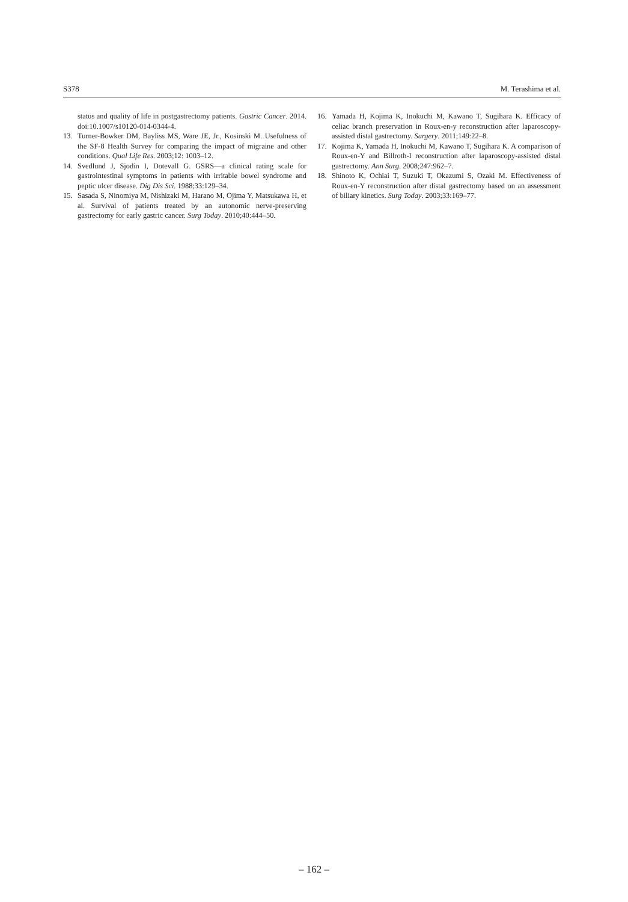S378 M. Terashima et al.
status and quality of life in postgastrectomy patients. Gastric Cancer. 2014. doi:10.1007/s10120-014-0344-4.
13. Turner-Bowker DM, Bayliss MS, Ware JE, Jr., Kosinski M. Usefulness of the SF-8 Health Survey for comparing the impact of migraine and other conditions. Qual Life Res. 2003;12: 1003–12.
14. Svedlund J, Sjodin I, Dotevall G. GSRS—a clinical rating scale for gastrointestinal symptoms in patients with irritable bowel syndrome and peptic ulcer disease. Dig Dis Sci. 1988;33:129–34.
15. Sasada S, Ninomiya M, Nishizaki M, Harano M, Ojima Y, Matsukawa H, et al. Survival of patients treated by an autonomic nerve-preserving gastrectomy for early gastric cancer. Surg Today. 2010;40:444–50.
16. Yamada H, Kojima K, Inokuchi M, Kawano T, Sugihara K. Efficacy of celiac branch preservation in Roux-en-y reconstruction after laparoscopy-assisted distal gastrectomy. Surgery. 2011;149:22–8.
17. Kojima K, Yamada H, Inokuchi M, Kawano T, Sugihara K. A comparison of Roux-en-Y and Billroth-I reconstruction after laparoscopy-assisted distal gastrectomy. Ann Surg. 2008;247:962–7.
18. Shinoto K, Ochiai T, Suzuki T, Okazumi S, Ozaki M. Effectiveness of Roux-en-Y reconstruction after distal gastrectomy based on an assessment of biliary kinetics. Surg Today. 2003;33:169–77.
– 162 –